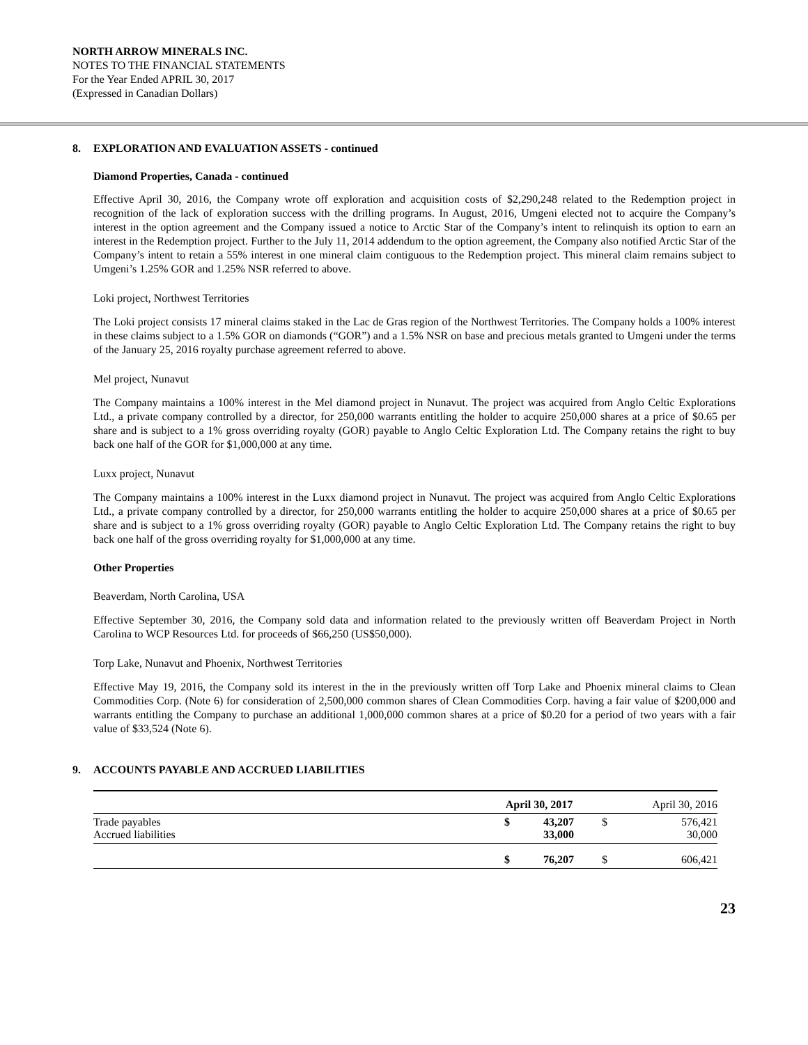NORTH ARROW MINERALS INC.
NOTES TO THE FINANCIAL STATEMENTS
For the Year Ended APRIL 30, 2017
(Expressed in Canadian Dollars)
8. EXPLORATION AND EVALUATION ASSETS - continued
Diamond Properties, Canada - continued
Effective April 30, 2016, the Company wrote off exploration and acquisition costs of $2,290,248 related to the Redemption project in recognition of the lack of exploration success with the drilling programs. In August, 2016, Umgeni elected not to acquire the Company’s interest in the option agreement and the Company issued a notice to Arctic Star of the Company’s intent to relinquish its option to earn an interest in the Redemption project. Further to the July 11, 2014 addendum to the option agreement, the Company also notified Arctic Star of the Company’s intent to retain a 55% interest in one mineral claim contiguous to the Redemption project. This mineral claim remains subject to Umgeni’s 1.25% GOR and 1.25% NSR referred to above.
Loki project, Northwest Territories
The Loki project consists 17 mineral claims staked in the Lac de Gras region of the Northwest Territories. The Company holds a 100% interest in these claims subject to a 1.5% GOR on diamonds (“GOR”) and a 1.5% NSR on base and precious metals granted to Umgeni under the terms of the January 25, 2016 royalty purchase agreement referred to above.
Mel project, Nunavut
The Company maintains a 100% interest in the Mel diamond project in Nunavut. The project was acquired from Anglo Celtic Explorations Ltd., a private company controlled by a director, for 250,000 warrants entitling the holder to acquire 250,000 shares at a price of $0.65 per share and is subject to a 1% gross overriding royalty (GOR) payable to Anglo Celtic Exploration Ltd. The Company retains the right to buy back one half of the GOR for $1,000,000 at any time.
Luxx project, Nunavut
The Company maintains a 100% interest in the Luxx diamond project in Nunavut. The project was acquired from Anglo Celtic Explorations Ltd., a private company controlled by a director, for 250,000 warrants entitling the holder to acquire 250,000 shares at a price of $0.65 per share and is subject to a 1% gross overriding royalty (GOR) payable to Anglo Celtic Exploration Ltd. The Company retains the right to buy back one half of the gross overriding royalty for $1,000,000 at any time.
Other Properties
Beaverdam, North Carolina, USA
Effective September 30, 2016, the Company sold data and information related to the previously written off Beaverdam Project in North Carolina to WCP Resources Ltd. for proceeds of $66,250 (US$50,000).
Torp Lake, Nunavut and Phoenix, Northwest Territories
Effective May 19, 2016, the Company sold its interest in the in the previously written off Torp Lake and Phoenix mineral claims to Clean Commodities Corp. (Note 6) for consideration of 2,500,000 common shares of Clean Commodities Corp. having a fair value of $200,000 and warrants entitling the Company to purchase an additional 1,000,000 common shares at a price of $0.20 for a period of two years with a fair value of $33,524 (Note 6).
9. ACCOUNTS PAYABLE AND ACCRUED LIABILITIES
| | April 30, 2017 | | | April 30, 2016 | |
| Trade payables Accrued liabilities | $ | 43,207 33,000 | | $ | 576,421 30,000 |
| | $ | 76,207 | | $ | 606,421 |
23